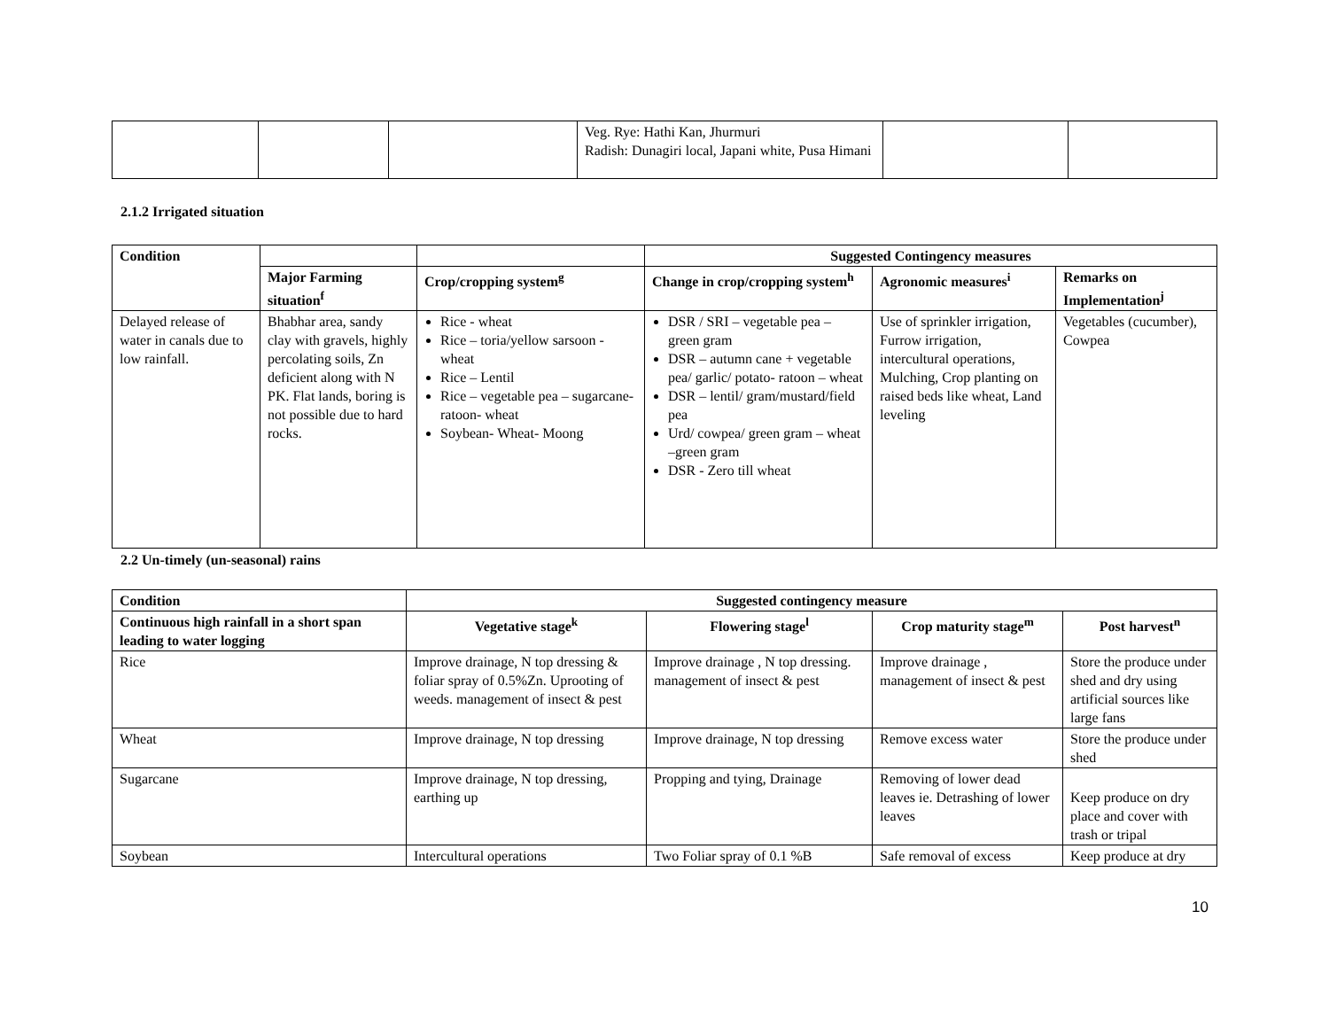| | | | Veg. Rye: Hathi Kan, Jhurmuri Radish: Dunagiri local, Japani white, Pusa Himani | | |
2.1.2 Irrigated situation
| Condition | | | Suggested Contingency measures | | |
| --- | --- | --- | --- | --- | --- |
| | Major Farming situation<sup>f</sup> | Crop/cropping system<sup>g</sup> | Change in crop/cropping system<sup>h</sup> | Agronomic measures<sup>i</sup> | Remarks on Implementation<sup>j</sup> |
| Delayed release of water in canals due to low rainfall. | Bhabhar area, sandy clay with gravels, highly percolating soils, Zn deficient along with N PK. Flat lands, boring is not possible due to hard rocks. | Rice - wheat Rice – toria/yellow sarsoon -wheat Rice – Lentil Rice – vegetable pea – sugarcane- ratoon- wheat Soybean- Wheat- Moong | DSR / SRI – vegetable pea – green gram DSR – autumn cane + vegetable pea/ garlic/ potato- ratoon – wheat DSR – lentil/ gram/mustard/field pea Urd/ cowpea/ green gram – wheat –green gram DSR - Zero till wheat | Use of sprinkler irrigation, Furrow irrigation, intercultural operations, Mulching, Crop planting on raised beds like wheat, Land leveling | Vegetables (cucumber), Cowpea |
2.2 Un-timely (un-seasonal) rains
| Condition | Suggested contingency measure | | | |
| --- | --- | --- | --- | --- |
| Continuous high rainfall in a short span leading to water logging | Vegetative stage<sup>k</sup> | Flowering stage<sup>l</sup> | Crop maturity stage<sup>m</sup> | Post harvest<sup>n</sup> |
| Rice | Improve drainage, N top dressing & foliar spray of 0.5%Zn. Uprooting of weeds. management of insect & pest | Improve drainage , N top dressing. management of insect & pest | Improve drainage , management of insect & pest | Store the produce under shed and dry using artificial sources like large fans |
| Wheat | Improve drainage, N top dressing | Improve drainage, N top dressing | Remove excess water | Store the produce under shed |
| Sugarcane | Improve drainage, N top dressing, earthing up | Propping and tying, Drainage | Removing of lower dead leaves ie. Detrashing of lower leaves | Keep produce on dry place and cover with trash or tripal |
| Soybean | Intercultural operations | Two Foliar spray of 0.1 %B | Safe removal of excess | Keep produce at dry |
10